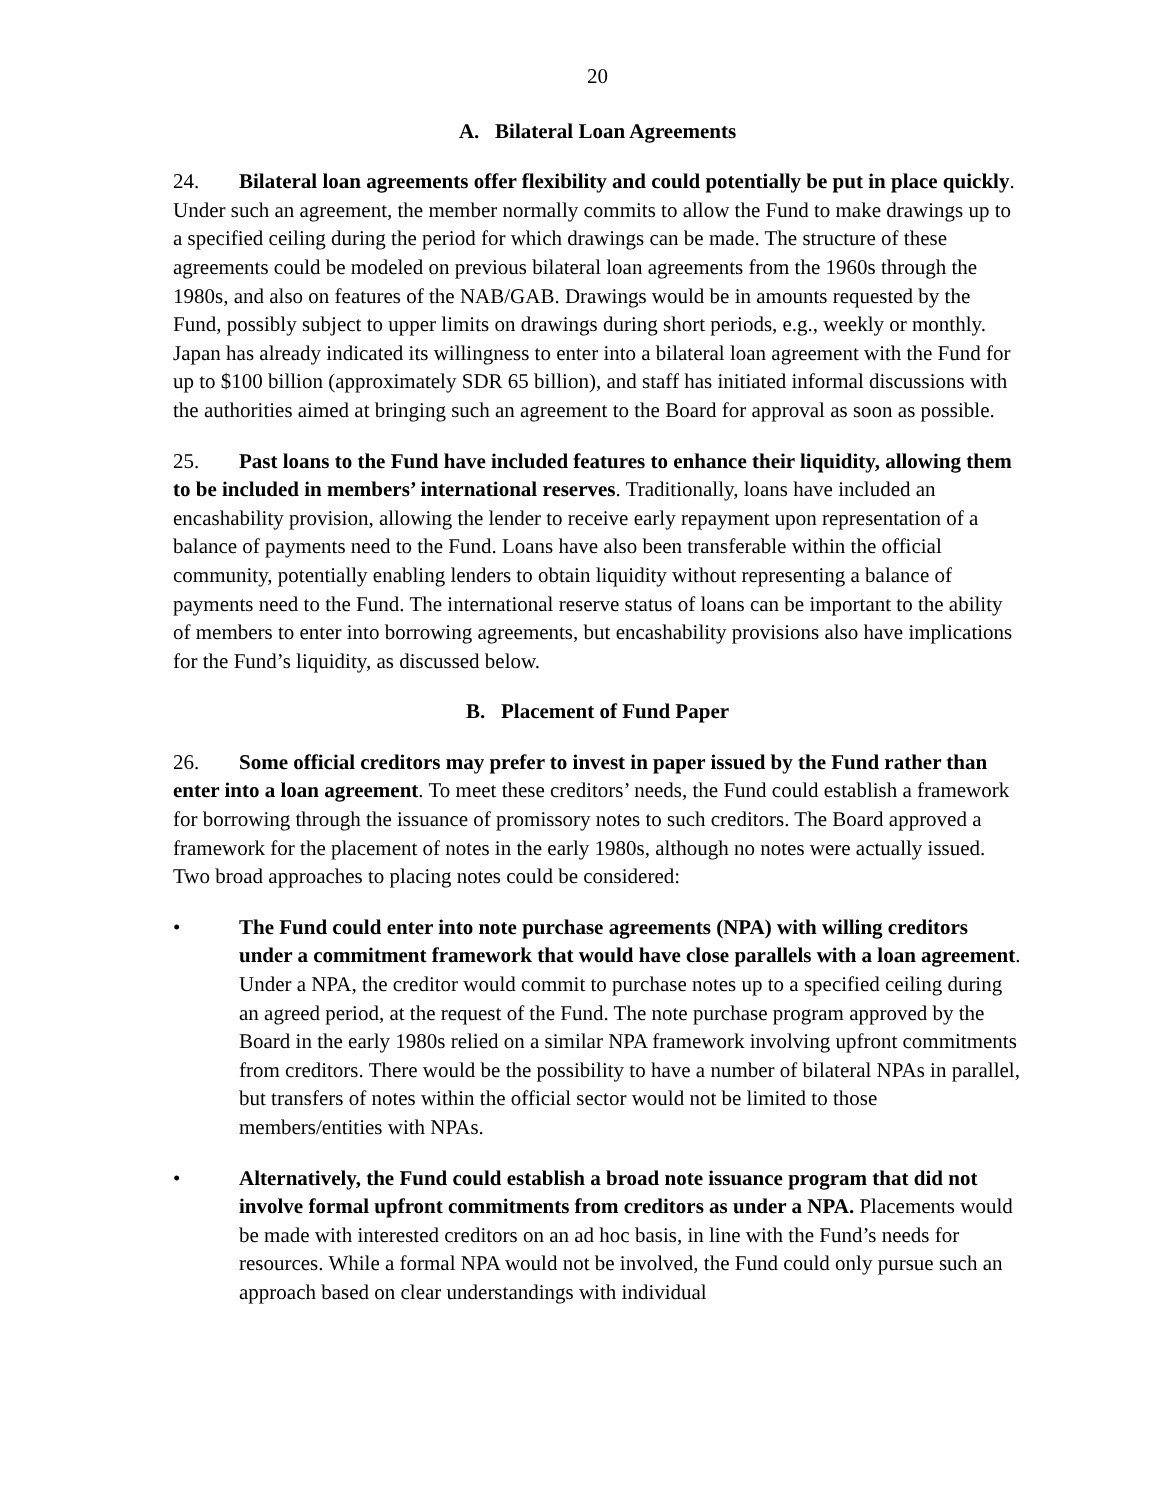20
A. Bilateral Loan Agreements
24. Bilateral loan agreements offer flexibility and could potentially be put in place quickly. Under such an agreement, the member normally commits to allow the Fund to make drawings up to a specified ceiling during the period for which drawings can be made. The structure of these agreements could be modeled on previous bilateral loan agreements from the 1960s through the 1980s, and also on features of the NAB/GAB. Drawings would be in amounts requested by the Fund, possibly subject to upper limits on drawings during short periods, e.g., weekly or monthly. Japan has already indicated its willingness to enter into a bilateral loan agreement with the Fund for up to $100 billion (approximately SDR 65 billion), and staff has initiated informal discussions with the authorities aimed at bringing such an agreement to the Board for approval as soon as possible.
25. Past loans to the Fund have included features to enhance their liquidity, allowing them to be included in members’ international reserves. Traditionally, loans have included an encashability provision, allowing the lender to receive early repayment upon representation of a balance of payments need to the Fund. Loans have also been transferable within the official community, potentially enabling lenders to obtain liquidity without representing a balance of payments need to the Fund. The international reserve status of loans can be important to the ability of members to enter into borrowing agreements, but encashability provisions also have implications for the Fund’s liquidity, as discussed below.
B. Placement of Fund Paper
26. Some official creditors may prefer to invest in paper issued by the Fund rather than enter into a loan agreement. To meet these creditors’ needs, the Fund could establish a framework for borrowing through the issuance of promissory notes to such creditors. The Board approved a framework for the placement of notes in the early 1980s, although no notes were actually issued. Two broad approaches to placing notes could be considered:
• The Fund could enter into note purchase agreements (NPA) with willing creditors under a commitment framework that would have close parallels with a loan agreement. Under a NPA, the creditor would commit to purchase notes up to a specified ceiling during an agreed period, at the request of the Fund. The note purchase program approved by the Board in the early 1980s relied on a similar NPA framework involving upfront commitments from creditors. There would be the possibility to have a number of bilateral NPAs in parallel, but transfers of notes within the official sector would not be limited to those members/entities with NPAs.
• Alternatively, the Fund could establish a broad note issuance program that did not involve formal upfront commitments from creditors as under a NPA. Placements would be made with interested creditors on an ad hoc basis, in line with the Fund’s needs for resources. While a formal NPA would not be involved, the Fund could only pursue such an approach based on clear understandings with individual